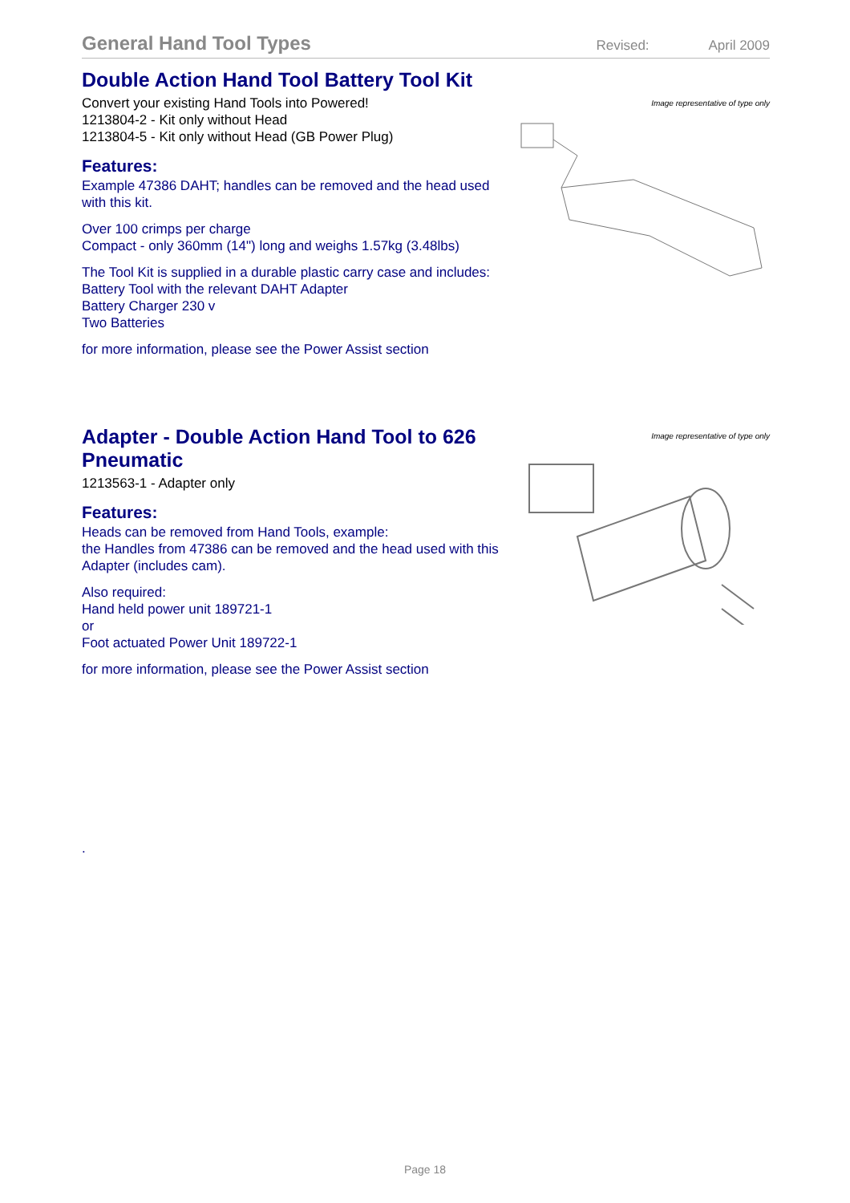General Hand Tool Types Revised: April 2009
Double Action Hand Tool Battery Tool Kit
Convert your existing Hand Tools into Powered!
1213804-2 - Kit only without Head
1213804-5 - Kit only without Head (GB Power Plug)
Features:
Example 47386 DAHT; handles can be removed and the head used with this kit.
Over 100 crimps per charge
Compact - only 360mm (14") long and weighs 1.57kg (3.48lbs)
The Tool Kit is supplied in a durable plastic carry case and includes:
Battery Tool with the relevant DAHT Adapter
Battery Charger 230 v
Two Batteries
for more information, please see the Power Assist section
Image representative of type only
Adapter - Double Action Hand Tool to 626 Pneumatic
1213563-1 - Adapter only
Features:
Heads can be removed from Hand Tools, example:
the Handles from 47386 can be removed and the head used with this Adapter (includes cam).
Also required:
Hand held power unit 189721-1
or
Foot actuated Power Unit 189722-1
for more information, please see the Power Assist section
Image representative of type only
.
Page 18